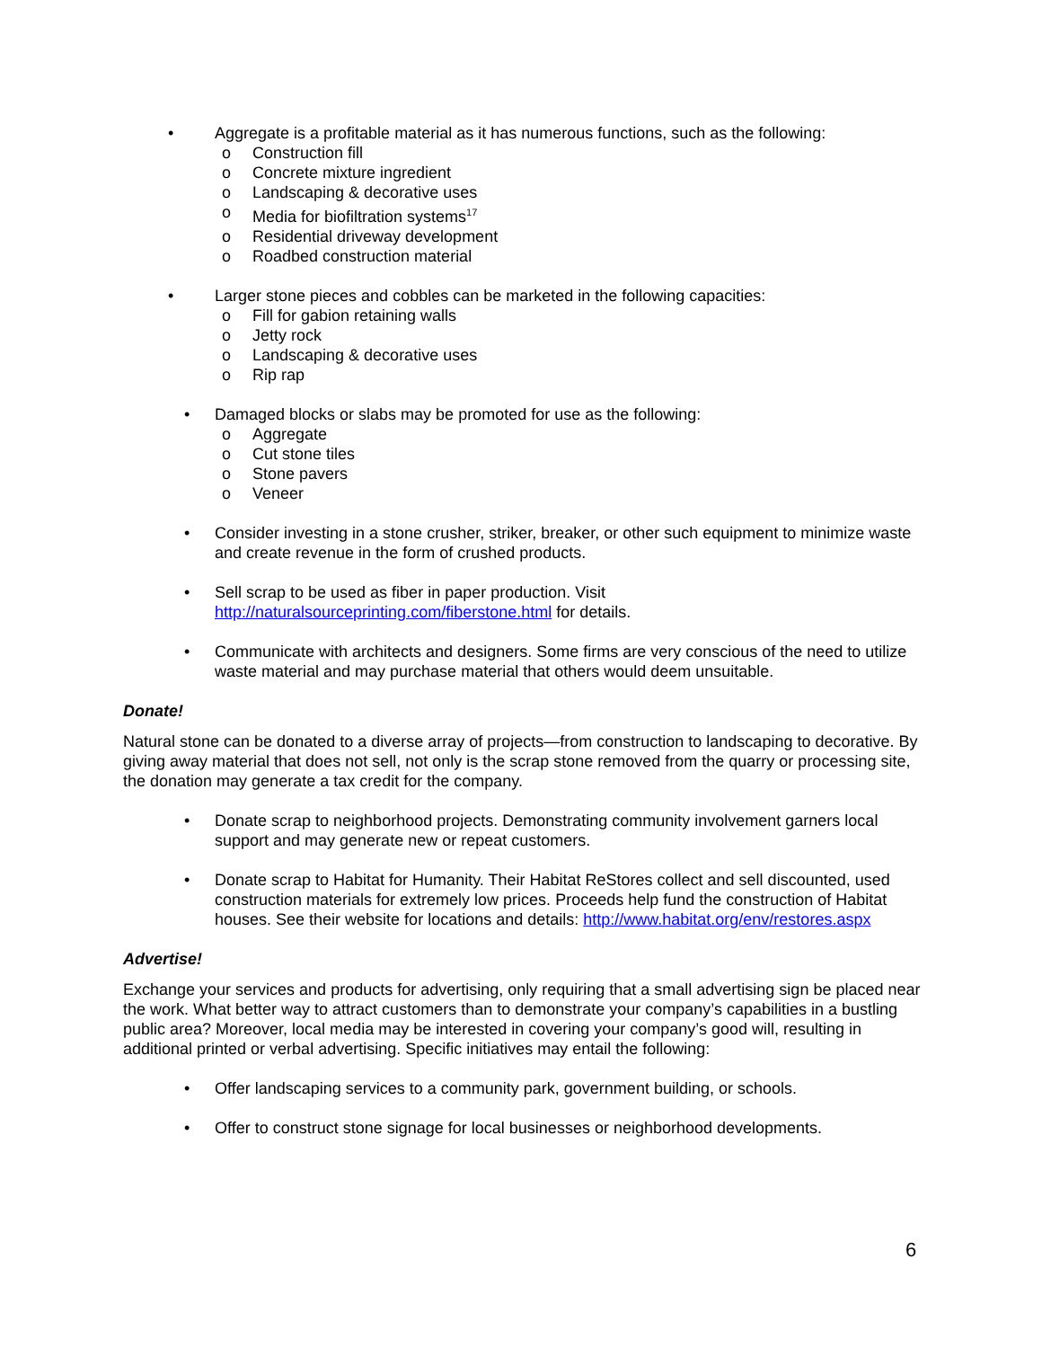• Aggregate is a profitable material as it has numerous functions, such as the following:
o Construction fill
o Concrete mixture ingredient
o Landscaping & decorative uses
o Media for biofiltration systems<sup>17</sup>
o Residential driveway development
o Roadbed construction material
• Larger stone pieces and cobbles can be marketed in the following capacities:
o Fill for gabion retaining walls
o Jetty rock
o Landscaping & decorative uses
o Rip rap
• Damaged blocks or slabs may be promoted for use as the following:
o Aggregate
o Cut stone tiles
o Stone pavers
o Veneer
• Consider investing in a stone crusher, striker, breaker, or other such equipment to minimize waste and create revenue in the form of crushed products.
• Sell scrap to be used as fiber in paper production. Visit http://naturalsourceprinting.com/fiberstone.html for details.
• Communicate with architects and designers. Some firms are very conscious of the need to utilize waste material and may purchase material that others would deem unsuitable.
Donate!
Natural stone can be donated to a diverse array of projects—from construction to landscaping to decorative. By giving away material that does not sell, not only is the scrap stone removed from the quarry or processing site, the donation may generate a tax credit for the company.
• Donate scrap to neighborhood projects. Demonstrating community involvement garners local support and may generate new or repeat customers.
• Donate scrap to Habitat for Humanity. Their Habitat ReStores collect and sell discounted, used construction materials for extremely low prices. Proceeds help fund the construction of Habitat houses. See their website for locations and details: http://www.habitat.org/env/restores.aspx
Advertise!
Exchange your services and products for advertising, only requiring that a small advertising sign be placed near the work. What better way to attract customers than to demonstrate your company’s capabilities in a bustling public area? Moreover, local media may be interested in covering your company’s good will, resulting in additional printed or verbal advertising. Specific initiatives may entail the following:
• Offer landscaping services to a community park, government building, or schools.
• Offer to construct stone signage for local businesses or neighborhood developments.
6